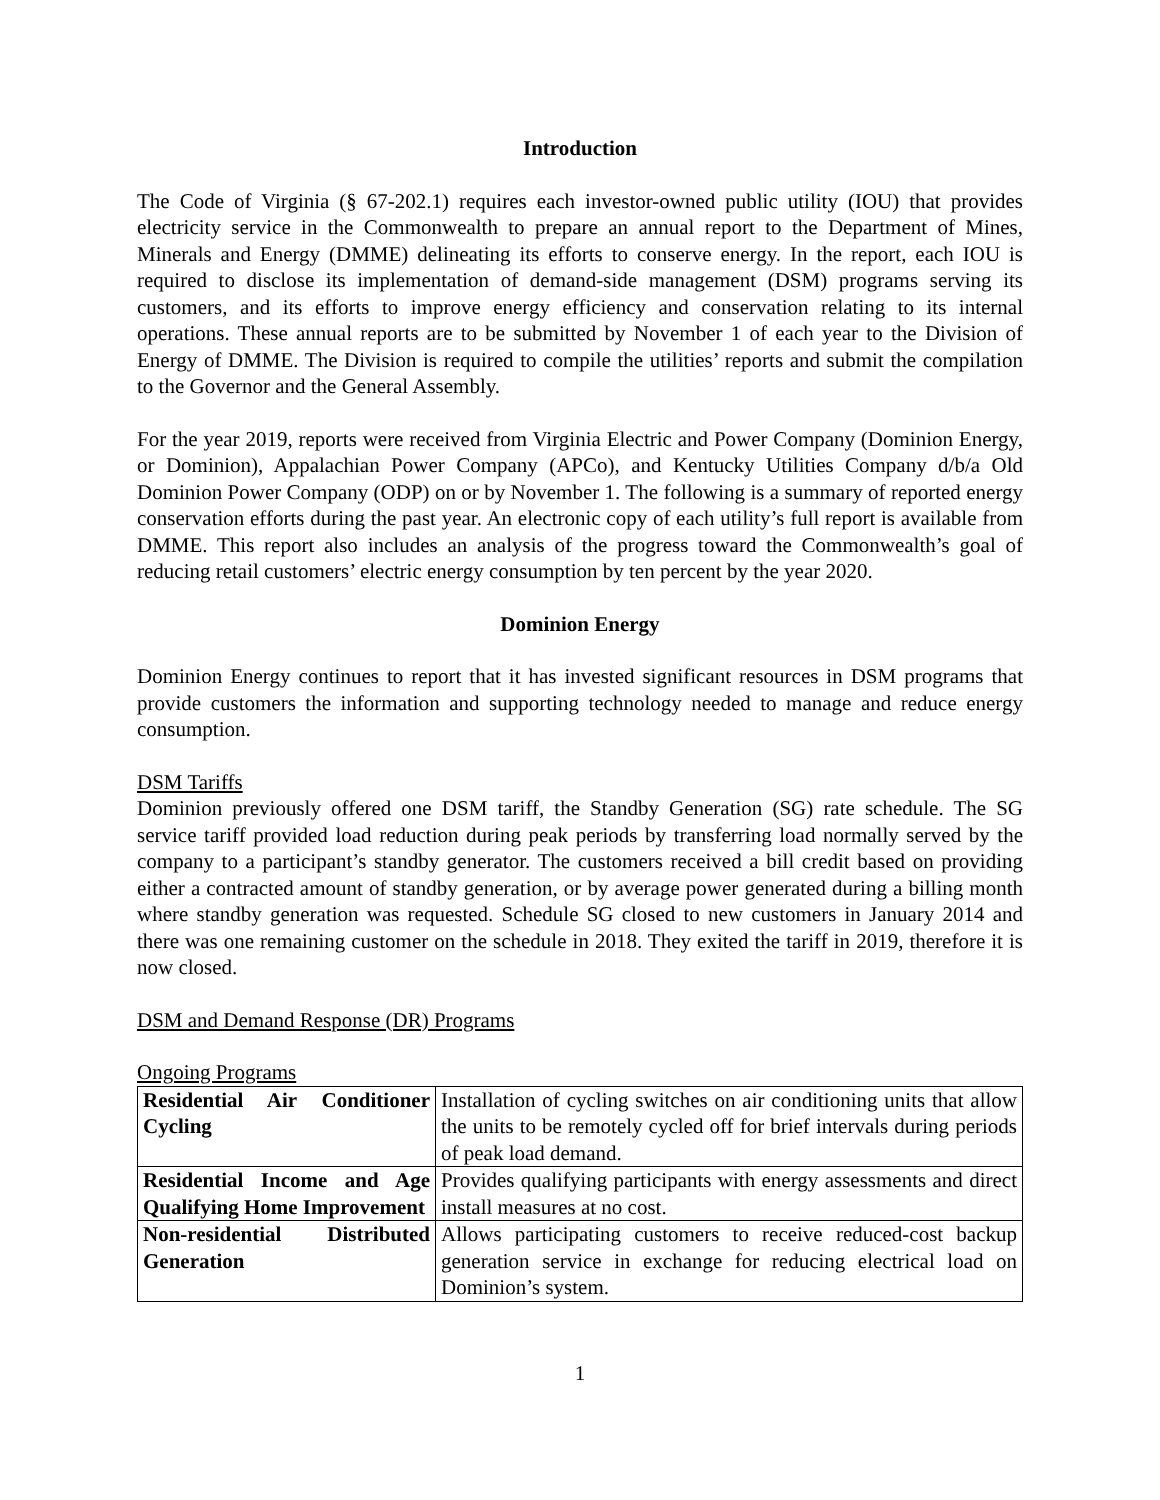Introduction
The Code of Virginia (§ 67-202.1) requires each investor-owned public utility (IOU) that provides electricity service in the Commonwealth to prepare an annual report to the Department of Mines, Minerals and Energy (DMME) delineating its efforts to conserve energy. In the report, each IOU is required to disclose its implementation of demand-side management (DSM) programs serving its customers, and its efforts to improve energy efficiency and conservation relating to its internal operations. These annual reports are to be submitted by November 1 of each year to the Division of Energy of DMME. The Division is required to compile the utilities’ reports and submit the compilation to the Governor and the General Assembly.
For the year 2019, reports were received from Virginia Electric and Power Company (Dominion Energy, or Dominion), Appalachian Power Company (APCo), and Kentucky Utilities Company d/b/a Old Dominion Power Company (ODP) on or by November 1. The following is a summary of reported energy conservation efforts during the past year. An electronic copy of each utility’s full report is available from DMME. This report also includes an analysis of the progress toward the Commonwealth’s goal of reducing retail customers’ electric energy consumption by ten percent by the year 2020.
Dominion Energy
Dominion Energy continues to report that it has invested significant resources in DSM programs that provide customers the information and supporting technology needed to manage and reduce energy consumption.
DSM Tariffs
Dominion previously offered one DSM tariff, the Standby Generation (SG) rate schedule. The SG service tariff provided load reduction during peak periods by transferring load normally served by the company to a participant’s standby generator. The customers received a bill credit based on providing either a contracted amount of standby generation, or by average power generated during a billing month where standby generation was requested. Schedule SG closed to new customers in January 2014 and there was one remaining customer on the schedule in 2018. They exited the tariff in 2019, therefore it is now closed.
DSM and Demand Response (DR) Programs
Ongoing Programs
| Residential Air Conditioner Cycling | Installation of cycling switches on air conditioning units that allow the units to be remotely cycled off for brief intervals during periods of peak load demand. |
| Residential Income and Age Qualifying Home Improvement | Provides qualifying participants with energy assessments and direct install measures at no cost. |
| Non-residential Distributed Generation | Allows participating customers to receive reduced-cost backup generation service in exchange for reducing electrical load on Dominion’s system. |
1